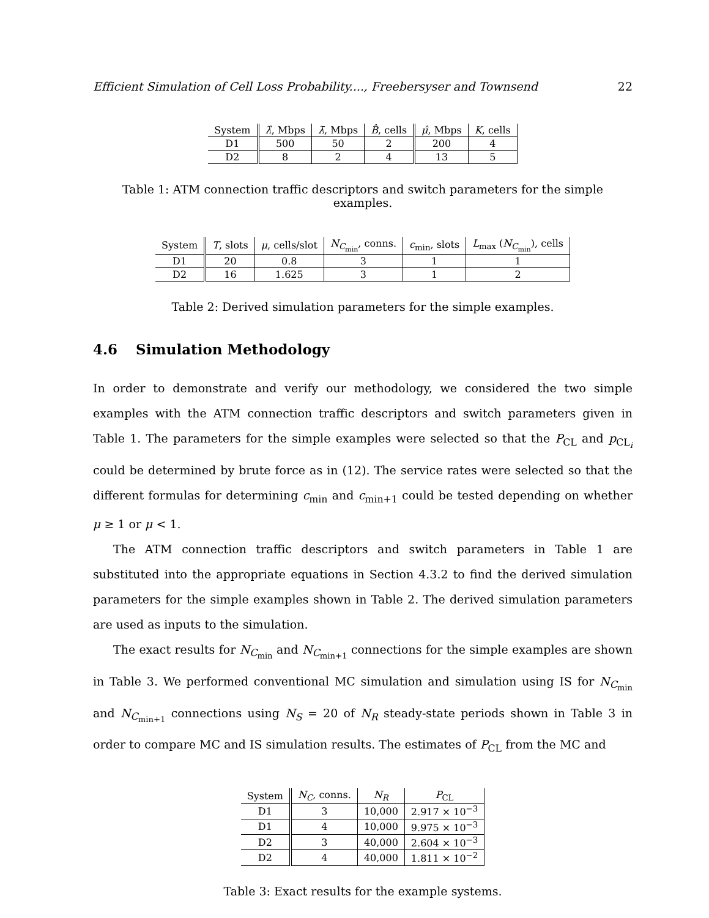Efficient Simulation of Cell Loss Probability...., Freebersyser and Townsend 22
| System | λ̂ , Mbps | λ̄ , Mbps | B̂ , cells | μ̂ , Mbps | K , cells |
| --- | --- | --- | --- | --- | --- |
| D1 | 500 | 50 | 2 | 200 | 4 |
| D2 | 8 | 2 | 4 | 13 | 5 |
Table 1: ATM connection traffic descriptors and switch parameters for the simple examples.
| System | T , slots | μ , cells/slot | N<sub>C<sub>min</sub></sub>, conns. | c<sub>min</sub>, slots | L<sub>max</sub> ( N<sub>C<sub>min</sub></sub>), cells |
| --- | --- | --- | --- | --- | --- |
| D1 | 20 | 0.8 | 3 | 1 | 1 |
| D2 | 16 | 1.625 | 3 | 1 | 2 |
Table 2: Derived simulation parameters for the simple examples.
4.6 Simulation Methodology
In order to demonstrate and verify our methodology, we considered the two simple examples with the ATM connection traffic descriptors and switch parameters given in Table 1. The parameters for the simple examples were selected so that the P<sub>CL</sub> and p<sub>CL<sub>i</sub></sub> could be determined by brute force as in (12). The service rates were selected so that the different formulas for determining c<sub>min</sub> and c<sub>min+1</sub> could be tested depending on whether μ ≥ 1 or μ < 1.
The ATM connection traffic descriptors and switch parameters in Table 1 are substituted into the appropriate equations in Section 4.3.2 to find the derived simulation parameters for the simple examples shown in Table 2. The derived simulation parameters are used as inputs to the simulation.
The exact results for N<sub>C<sub>min</sub></sub> and N<sub>C<sub>min+1</sub></sub> connections for the simple examples are shown in Table 3. We performed conventional MC simulation and simulation using IS for N<sub>C<sub>min</sub></sub> and N<sub>C<sub>min+1</sub></sub> connections using N<sub>S</sub> = 20 of N<sub>R</sub> steady-state periods shown in Table 3 in order to compare MC and IS simulation results. The estimates of P<sub>CL</sub> from the MC and
| System | N<sub>C</sub> , conns. | N<sub>R</sub> | P<sub>CL</sub> |
| --- | --- | --- | --- |
| D1 | 3 | 10,000 | 2.917 × 10<sup>−3</sup> |
| D1 | 4 | 10,000 | 9.975 × 10<sup>−3</sup> |
| D2 | 3 | 40,000 | 2.604 × 10<sup>−3</sup> |
| D2 | 4 | 40,000 | 1.811 × 10<sup>−2</sup> |
Table 3: Exact results for the example systems.